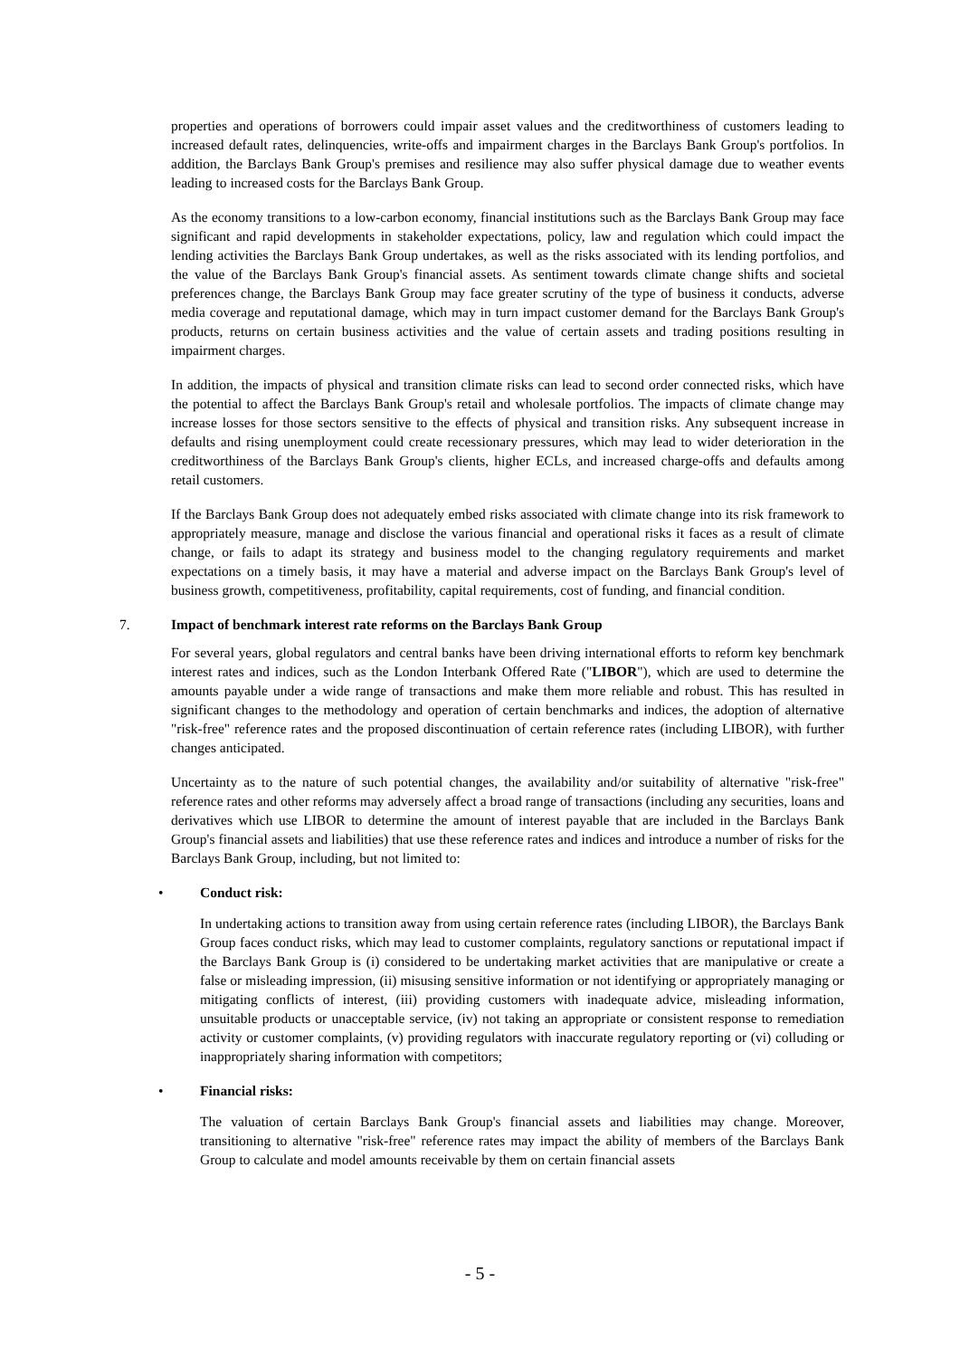properties and operations of borrowers could impair asset values and the creditworthiness of customers leading to increased default rates, delinquencies, write-offs and impairment charges in the Barclays Bank Group's portfolios. In addition, the Barclays Bank Group's premises and resilience may also suffer physical damage due to weather events leading to increased costs for the Barclays Bank Group.
As the economy transitions to a low-carbon economy, financial institutions such as the Barclays Bank Group may face significant and rapid developments in stakeholder expectations, policy, law and regulation which could impact the lending activities the Barclays Bank Group undertakes, as well as the risks associated with its lending portfolios, and the value of the Barclays Bank Group's financial assets. As sentiment towards climate change shifts and societal preferences change, the Barclays Bank Group may face greater scrutiny of the type of business it conducts, adverse media coverage and reputational damage, which may in turn impact customer demand for the Barclays Bank Group's products, returns on certain business activities and the value of certain assets and trading positions resulting in impairment charges.
In addition, the impacts of physical and transition climate risks can lead to second order connected risks, which have the potential to affect the Barclays Bank Group's retail and wholesale portfolios. The impacts of climate change may increase losses for those sectors sensitive to the effects of physical and transition risks. Any subsequent increase in defaults and rising unemployment could create recessionary pressures, which may lead to wider deterioration in the creditworthiness of the Barclays Bank Group's clients, higher ECLs, and increased charge-offs and defaults among retail customers.
If the Barclays Bank Group does not adequately embed risks associated with climate change into its risk framework to appropriately measure, manage and disclose the various financial and operational risks it faces as a result of climate change, or fails to adapt its strategy and business model to the changing regulatory requirements and market expectations on a timely basis, it may have a material and adverse impact on the Barclays Bank Group's level of business growth, competitiveness, profitability, capital requirements, cost of funding, and financial condition.
7. Impact of benchmark interest rate reforms on the Barclays Bank Group
For several years, global regulators and central banks have been driving international efforts to reform key benchmark interest rates and indices, such as the London Interbank Offered Rate ("LIBOR"), which are used to determine the amounts payable under a wide range of transactions and make them more reliable and robust. This has resulted in significant changes to the methodology and operation of certain benchmarks and indices, the adoption of alternative "risk-free" reference rates and the proposed discontinuation of certain reference rates (including LIBOR), with further changes anticipated.
Uncertainty as to the nature of such potential changes, the availability and/or suitability of alternative "risk-free" reference rates and other reforms may adversely affect a broad range of transactions (including any securities, loans and derivatives which use LIBOR to determine the amount of interest payable that are included in the Barclays Bank Group's financial assets and liabilities) that use these reference rates and indices and introduce a number of risks for the Barclays Bank Group, including, but not limited to:
• Conduct risk:
In undertaking actions to transition away from using certain reference rates (including LIBOR), the Barclays Bank Group faces conduct risks, which may lead to customer complaints, regulatory sanctions or reputational impact if the Barclays Bank Group is (i) considered to be undertaking market activities that are manipulative or create a false or misleading impression, (ii) misusing sensitive information or not identifying or appropriately managing or mitigating conflicts of interest, (iii) providing customers with inadequate advice, misleading information, unsuitable products or unacceptable service, (iv) not taking an appropriate or consistent response to remediation activity or customer complaints, (v) providing regulators with inaccurate regulatory reporting or (vi) colluding or inappropriately sharing information with competitors;
• Financial risks:
The valuation of certain Barclays Bank Group's financial assets and liabilities may change. Moreover, transitioning to alternative "risk-free" reference rates may impact the ability of members of the Barclays Bank Group to calculate and model amounts receivable by them on certain financial assets
- 5 -